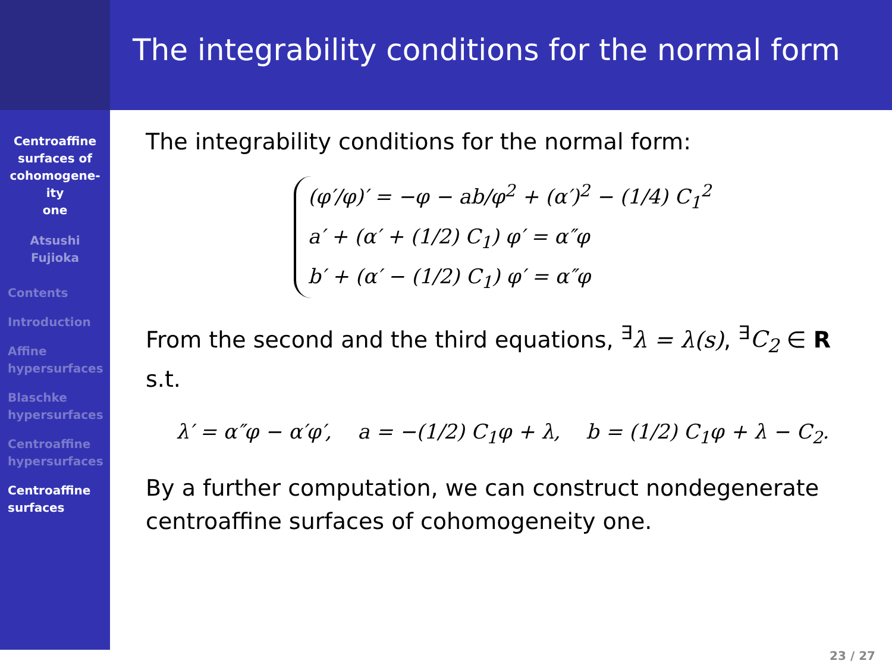The integrability conditions for the normal form
Centroaffine
surfaces of
cohomogene-
ity
one
Atsushi
Fujioka
Contents
Introduction
Affine
hypersurfaces
Blaschke
hypersurfaces
Centroaffine
hypersurfaces
Centroaffine
surfaces
The integrability conditions for the normal form:
(φ′/φ)′ = −φ − ab/φ<sup>2</sup> + (α′)<sup>2</sup> − (1/4) C<sub>1</sub><sup>2</sup>
a′ + (α′ + (1/2) C<sub>1</sub>) φ′ = α″φ
b′ + (α′ − (1/2) C<sub>1</sub>) φ′ = α″φ
From the second and the third equations, <sup>∃</sup>λ = λ(s), <sup>∃</sup>C<sub>2</sub> ∈ R
s.t.
λ′ = α″φ − α′φ′, a = −(1/2) C<sub>1</sub>φ + λ, b = (1/2) C<sub>1</sub>φ + λ − C<sub>2</sub>.
By a further computation, we can construct nondegenerate centroaffine surfaces of cohomogeneity one.
23 / 27